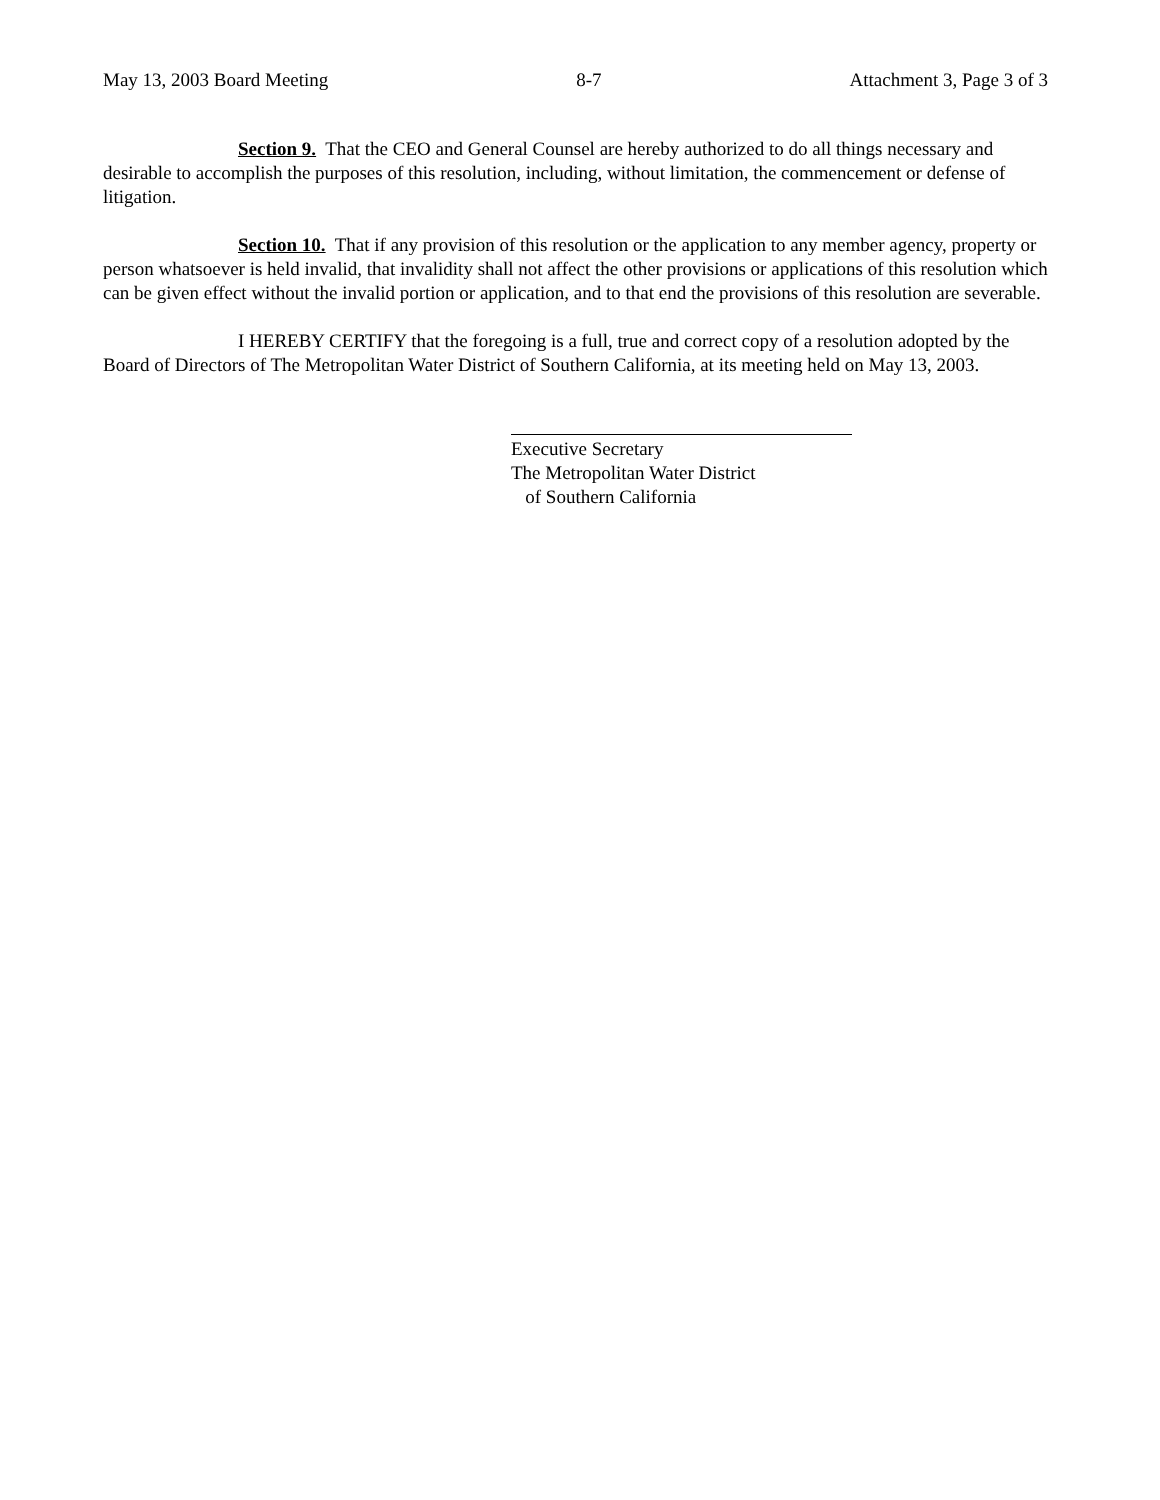May 13, 2003 Board Meeting 8-7 Attachment 3, Page 3 of 3
Section 9. That the CEO and General Counsel are hereby authorized to do all things necessary and desirable to accomplish the purposes of this resolution, including, without limitation, the commencement or defense of litigation.
Section 10. That if any provision of this resolution or the application to any member agency, property or person whatsoever is held invalid, that invalidity shall not affect the other provisions or applications of this resolution which can be given effect without the invalid portion or application, and to that end the provisions of this resolution are severable.
I HEREBY CERTIFY that the foregoing is a full, true and correct copy of a resolution adopted by the Board of Directors of The Metropolitan Water District of Southern California, at its meeting held on May 13, 2003.
Executive Secretary
The Metropolitan Water District
of Southern California